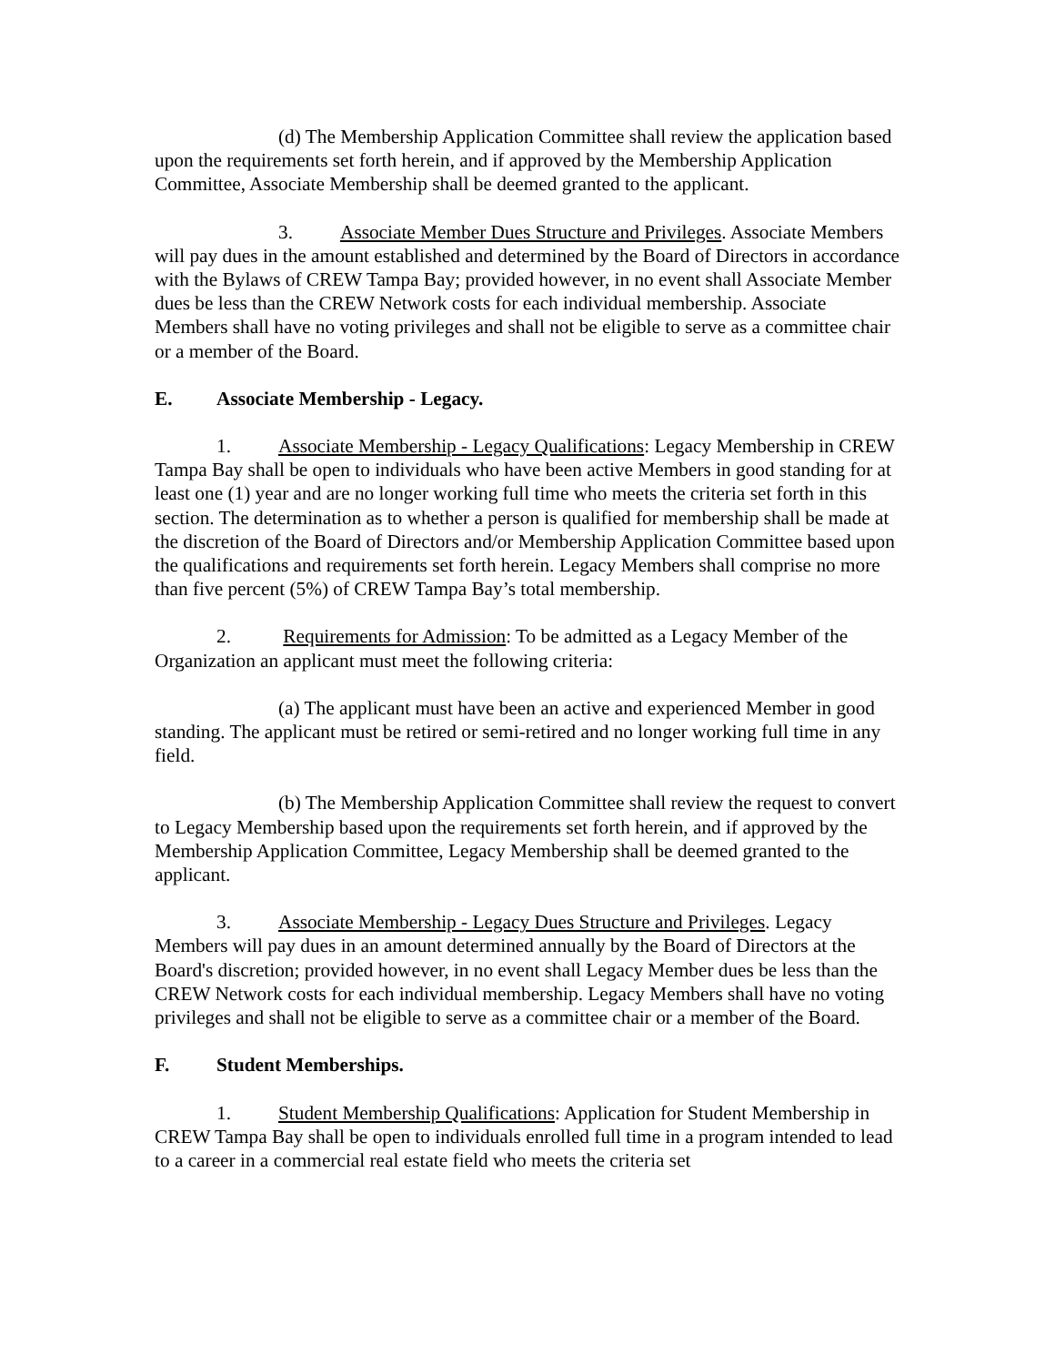(d) The Membership Application Committee shall review the application based upon the requirements set forth herein, and if approved by the Membership Application Committee, Associate Membership shall be deemed granted to the applicant.
3. Associate Member Dues Structure and Privileges. Associate Members will pay dues in the amount established and determined by the Board of Directors in accordance with the Bylaws of CREW Tampa Bay; provided however, in no event shall Associate Member dues be less than the CREW Network costs for each individual membership. Associate Members shall have no voting privileges and shall not be eligible to serve as a committee chair or a member of the Board.
E. Associate Membership - Legacy.
1. Associate Membership - Legacy Qualifications: Legacy Membership in CREW Tampa Bay shall be open to individuals who have been active Members in good standing for at least one (1) year and are no longer working full time who meets the criteria set forth in this section. The determination as to whether a person is qualified for membership shall be made at the discretion of the Board of Directors and/or Membership Application Committee based upon the qualifications and requirements set forth herein. Legacy Members shall comprise no more than five percent (5%) of CREW Tampa Bay’s total membership.
2. Requirements for Admission: To be admitted as a Legacy Member of the Organization an applicant must meet the following criteria:
(a) The applicant must have been an active and experienced Member in good standing. The applicant must be retired or semi-retired and no longer working full time in any field.
(b) The Membership Application Committee shall review the request to convert to Legacy Membership based upon the requirements set forth herein, and if approved by the Membership Application Committee, Legacy Membership shall be deemed granted to the applicant.
3. Associate Membership - Legacy Dues Structure and Privileges. Legacy Members will pay dues in an amount determined annually by the Board of Directors at the Board's discretion; provided however, in no event shall Legacy Member dues be less than the CREW Network costs for each individual membership. Legacy Members shall have no voting privileges and shall not be eligible to serve as a committee chair or a member of the Board.
F. Student Memberships.
1. Student Membership Qualifications: Application for Student Membership in CREW Tampa Bay shall be open to individuals enrolled full time in a program intended to lead to a career in a commercial real estate field who meets the criteria set